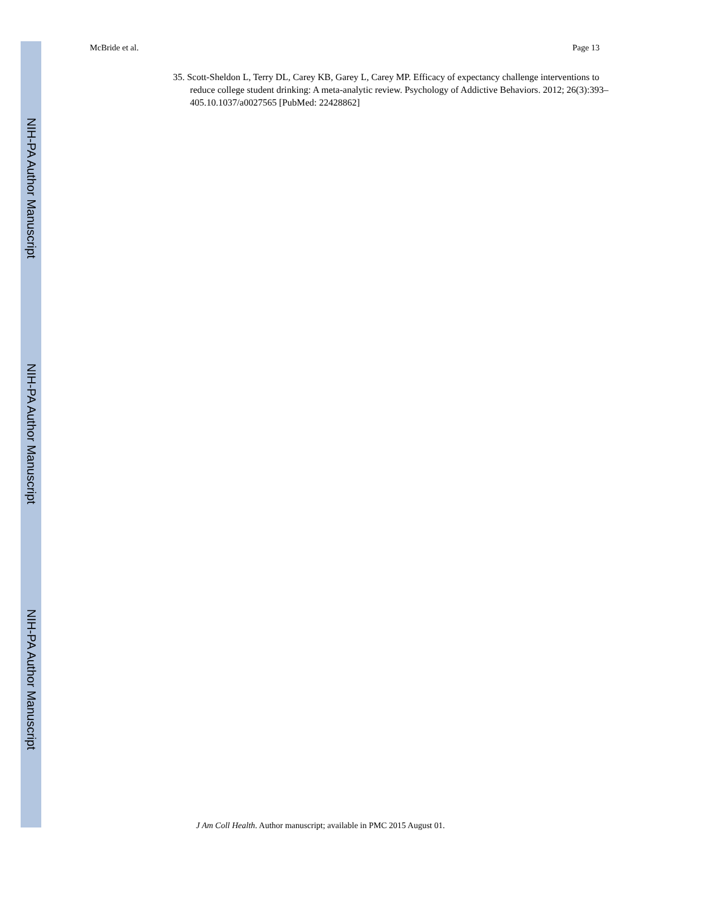McBride et al. Page 13
35. Scott-Sheldon L, Terry DL, Carey KB, Garey L, Carey MP. Efficacy of expectancy challenge interventions to reduce college student drinking: A meta-analytic review. Psychology of Addictive Behaviors. 2012; 26(3):393–405.10.1037/a0027565 [PubMed: 22428862]
NIH-PA Author Manuscript
NIH-PA Author Manuscript
NIH-PA Author Manuscript
J Am Coll Health. Author manuscript; available in PMC 2015 August 01.